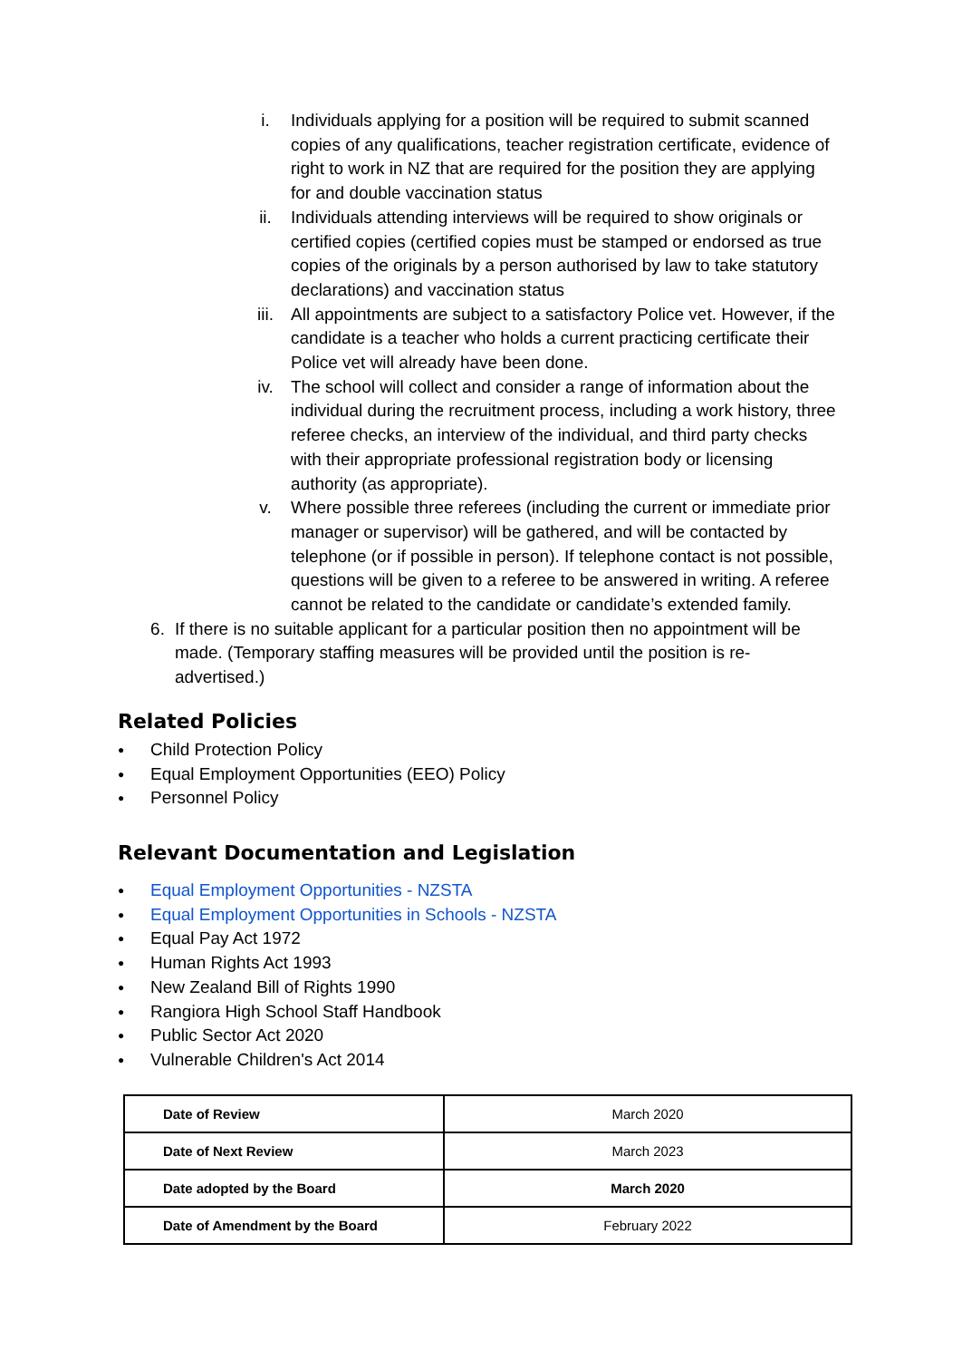i. Individuals applying for a position will be required to submit scanned copies of any qualifications, teacher registration certificate, evidence of right to work in NZ that are required for the position they are applying for and double vaccination status
ii. Individuals attending interviews will be required to show originals or certified copies (certified copies must be stamped or endorsed as true copies of the originals by a person authorised by law to take statutory declarations) and vaccination status
iii. All appointments are subject to a satisfactory Police vet. However, if the candidate is a teacher who holds a current practicing certificate their Police vet will already have been done.
iv. The school will collect and consider a range of information about the individual during the recruitment process, including a work history, three referee checks, an interview of the individual, and third party checks with their appropriate professional registration body or licensing authority (as appropriate).
v. Where possible three referees (including the current or immediate prior manager or supervisor) will be gathered, and will be contacted by telephone (or if possible in person). If telephone contact is not possible, questions will be given to a referee to be answered in writing. A referee cannot be related to the candidate or candidate’s extended family.
6. If there is no suitable applicant for a particular position then no appointment will be made. (Temporary staffing measures will be provided until the position is re-advertised.)
Related Policies
● Child Protection Policy
● Equal Employment Opportunities (EEO) Policy
● Personnel Policy
Relevant Documentation and Legislation
● Equal Employment Opportunities - NZSTA
● Equal Employment Opportunities in Schools - NZSTA
● Equal Pay Act 1972
● Human Rights Act 1993
● New Zealand Bill of Rights 1990
● Rangiora High School Staff Handbook
● Public Sector Act 2020
● Vulnerable Children's Act 2014
| Date of Review | March 2020 |
| Date of Next Review | March 2023 |
| Date adopted by the Board | March 2020 |
| Date of Amendment by the Board | February 2022 |